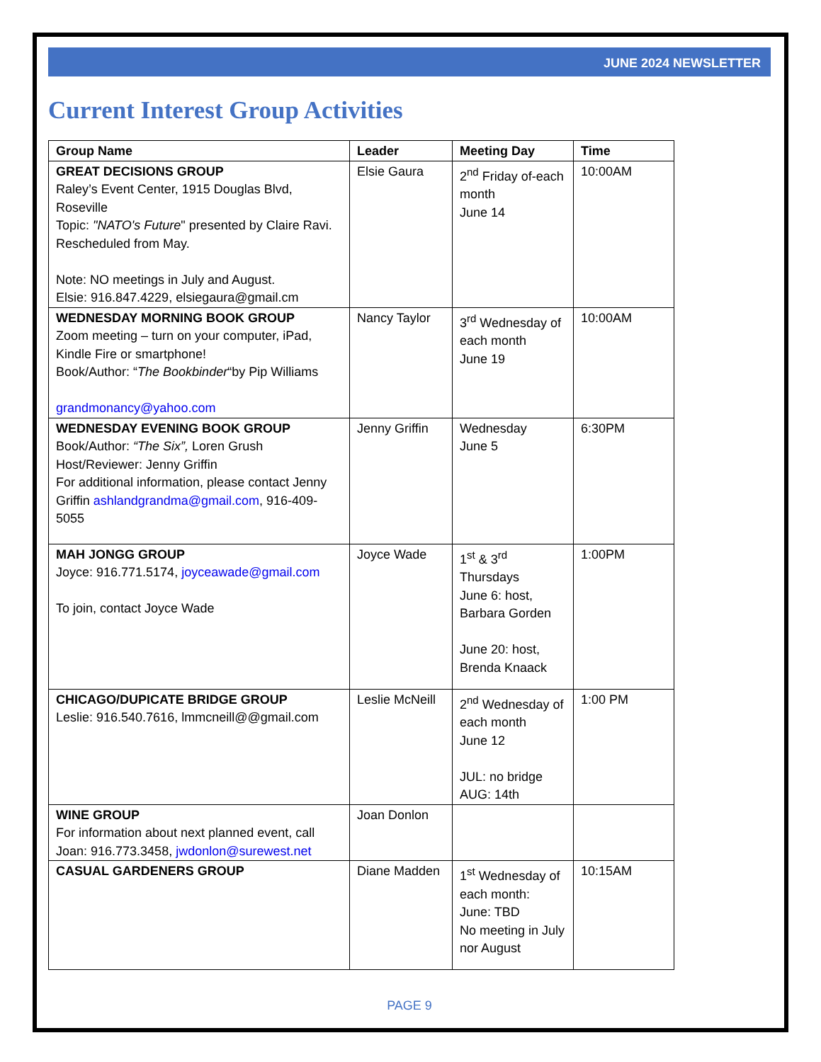JUNE 2024 NEWSLETTER
Current Interest Group Activities
| Group Name | Leader | Meeting Day | Time |
| --- | --- | --- | --- |
| GREAT DECISIONS GROUP Raley’s Event Center, 1915 Douglas Blvd, Roseville Topic: "NATO's Future " presented by Claire Ravi. Rescheduled from May. Note: NO meetings in July and August. Elsie: 916.847.4229, elsiegaura@gmail.cm | Elsie Gaura | 2<sup>nd</sup> Friday of-each month June 14 | 10:00AM |
| WEDNESDAY MORNING BOOK GROUP Zoom meeting – turn on your computer, iPad, Kindle Fire or smartphone! Book/Author: “ The Bookbinder “by Pip Williams grandmonancy@yahoo.com | Nancy Taylor | 3<sup>rd</sup> Wednesday of each month June 19 | 10:00AM |
| WEDNESDAY EVENING BOOK GROUP Book/Author: “The Six”, Loren Grush Host/Reviewer: Jenny Griffin For additional information, please contact Jenny Griffin ashlandgrandma@gmail.com , 916-409-5055 | Jenny Griffin | Wednesday June 5 | 6:30PM |
| MAH JONGG GROUP Joyce: 916.771.5174, joyceawade@gmail.com To join, contact Joyce Wade | Joyce Wade | 1<sup>st</sup> & 3<sup>rd</sup> Thursdays June 6: host, Barbara Gorden June 20: host, Brenda Knaack | 1:00PM |
| CHICAGO/DUPICATE BRIDGE GROUP Leslie: 916.540.7616, lmmcneill@@gmail.com | Leslie McNeill | 2<sup>nd</sup> Wednesday of each month June 12 JUL: no bridge AUG: 14th | 1:00 PM |
| WINE GROUP For information about next planned event, call Joan: 916.773.3458, jwdonlon@surewest.net | Joan Donlon | | |
| CASUAL GARDENERS GROUP | Diane Madden | 1<sup>st</sup> Wednesday of each month: June: TBD No meeting in July nor August | 10:15AM |
PAGE 9